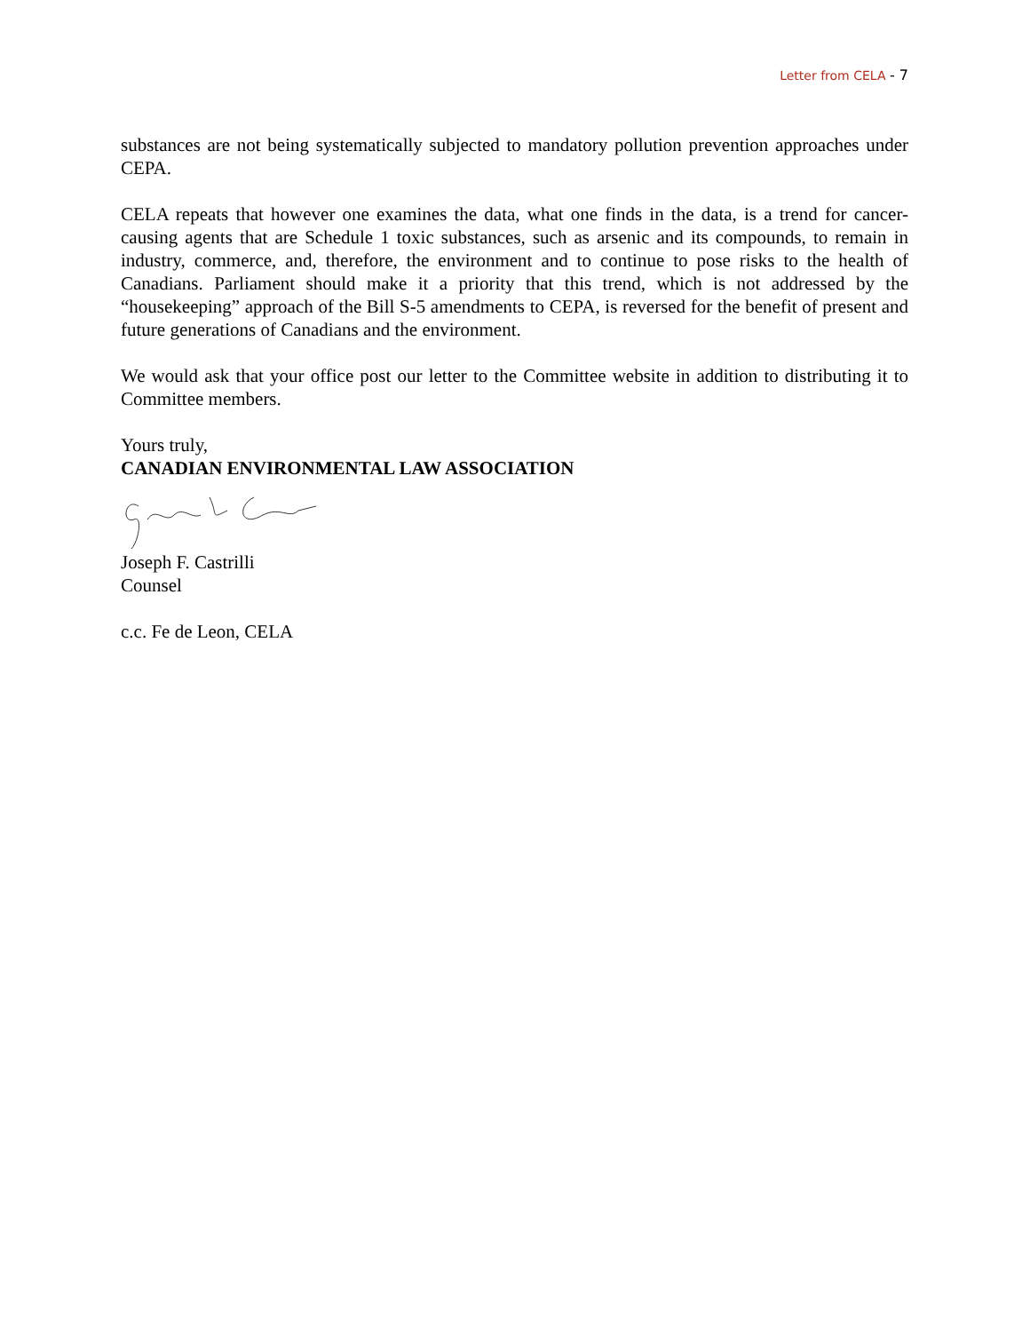Letter from CELA - 7
substances are not being systematically subjected to mandatory pollution prevention approaches under CEPA.
CELA repeats that however one examines the data, what one finds in the data, is a trend for cancer-causing agents that are Schedule 1 toxic substances, such as arsenic and its compounds, to remain in industry, commerce, and, therefore, the environment and to continue to pose risks to the health of Canadians. Parliament should make it a priority that this trend, which is not addressed by the “housekeeping” approach of the Bill S-5 amendments to CEPA, is reversed for the benefit of present and future generations of Canadians and the environment.
We would ask that your office post our letter to the Committee website in addition to distributing it to Committee members.
Yours truly,
CANADIAN ENVIRONMENTAL LAW ASSOCIATION
Joseph F. Castrilli
Counsel
c.c. Fe de Leon, CELA